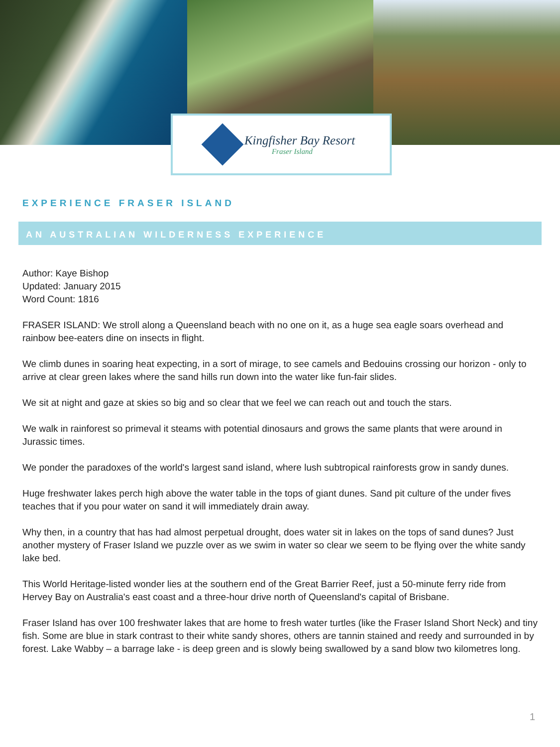Kingfisher Bay Resort
Fraser Island
EXPERIENCE FRASER ISLAND
AN AUSTRALIAN WILDERNESS EXPERIENCE
Author: Kaye Bishop
Updated: January 2015
Word Count: 1816
FRASER ISLAND: We stroll along a Queensland beach with no one on it, as a huge sea eagle soars overhead and rainbow bee-eaters dine on insects in flight.
We climb dunes in soaring heat expecting, in a sort of mirage, to see camels and Bedouins crossing our horizon - only to arrive at clear green lakes where the sand hills run down into the water like fun-fair slides.
We sit at night and gaze at skies so big and so clear that we feel we can reach out and touch the stars.
We walk in rainforest so primeval it steams with potential dinosaurs and grows the same plants that were around in Jurassic times.
We ponder the paradoxes of the world's largest sand island, where lush subtropical rainforests grow in sandy dunes.
Huge freshwater lakes perch high above the water table in the tops of giant dunes. Sand pit culture of the under fives teaches that if you pour water on sand it will immediately drain away.
Why then, in a country that has had almost perpetual drought, does water sit in lakes on the tops of sand dunes? Just another mystery of Fraser Island we puzzle over as we swim in water so clear we seem to be flying over the white sandy lake bed.
This World Heritage-listed wonder lies at the southern end of the Great Barrier Reef, just a 50-minute ferry ride from Hervey Bay on Australia's east coast and a three-hour drive north of Queensland's capital of Brisbane.
Fraser Island has over 100 freshwater lakes that are home to fresh water turtles (like the Fraser Island Short Neck) and tiny fish. Some are blue in stark contrast to their white sandy shores, others are tannin stained and reedy and surrounded in by forest. Lake Wabby – a barrage lake - is deep green and is slowly being swallowed by a sand blow two kilometres long.
1